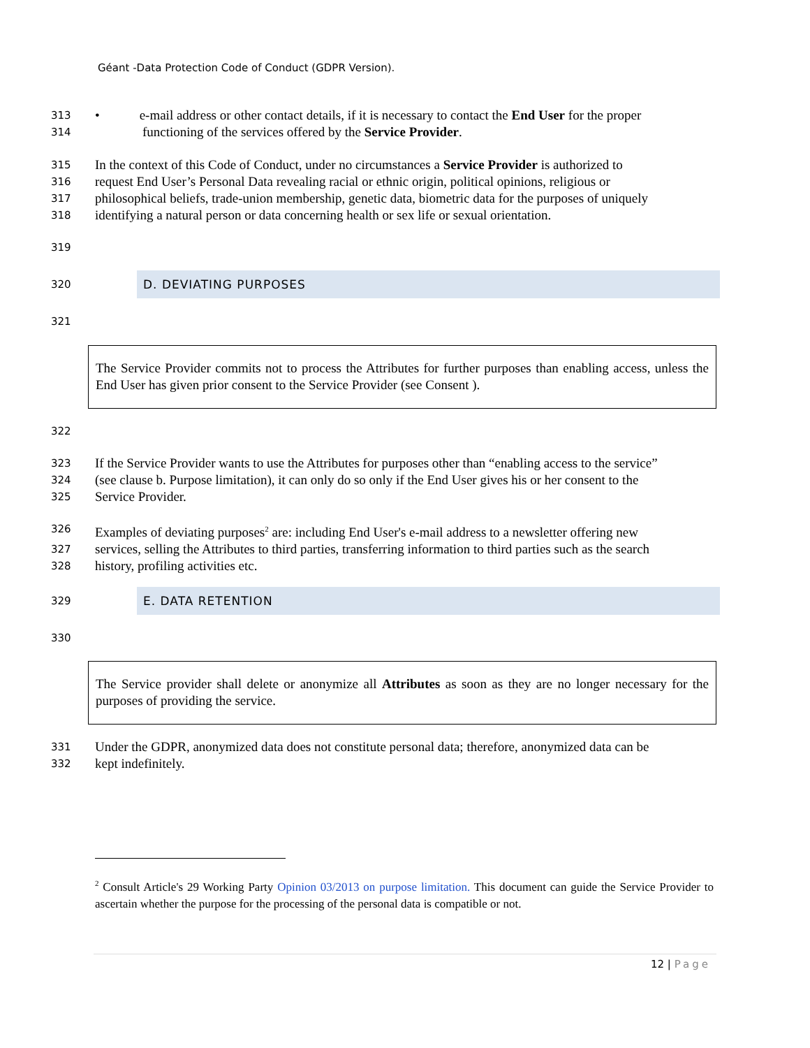Géant -Data Protection Code of Conduct (GDPR Version).
313 • e-mail address or other contact details, if it is necessary to contact the End User for the proper
314 functioning of the services offered by the Service Provider.
315 In the context of this Code of Conduct, under no circumstances a Service Provider is authorized to
316 request End User’s Personal Data revealing racial or ethnic origin, political opinions, religious or
317 philosophical beliefs, trade-union membership, genetic data, biometric data for the purposes of uniquely
318 identifying a natural person or data concerning health or sex life or sexual orientation.
319
320
D. DEVIATING PURPOSES
321
The Service Provider commits not to process the Attributes for further purposes than enabling access, unless the End User has given prior consent to the Service Provider (see Consent ).
322
323 If the Service Provider wants to use the Attributes for purposes other than “enabling access to the service”
324 (see clause b. Purpose limitation), it can only do so only if the End User gives his or her consent to the
325 Service Provider.
326 Examples of deviating purposes<sup>2</sup> are: including End User's e-mail address to a newsletter offering new
327 services, selling the Attributes to third parties, transferring information to third parties such as the search
328 history, profiling activities etc.
329
E. DATA RETENTION
330
The Service provider shall delete or anonymize all Attributes as soon as they are no longer necessary for the purposes of providing the service.
331 Under the GDPR, anonymized data does not constitute personal data; therefore, anonymized data can be
332 kept indefinitely.
<sup>2</sup> Consult Article's 29 Working Party Opinion 03/2013 on purpose limitation. This document can guide the Service Provider to ascertain whether the purpose for the processing of the personal data is compatible or not.
12 | Page